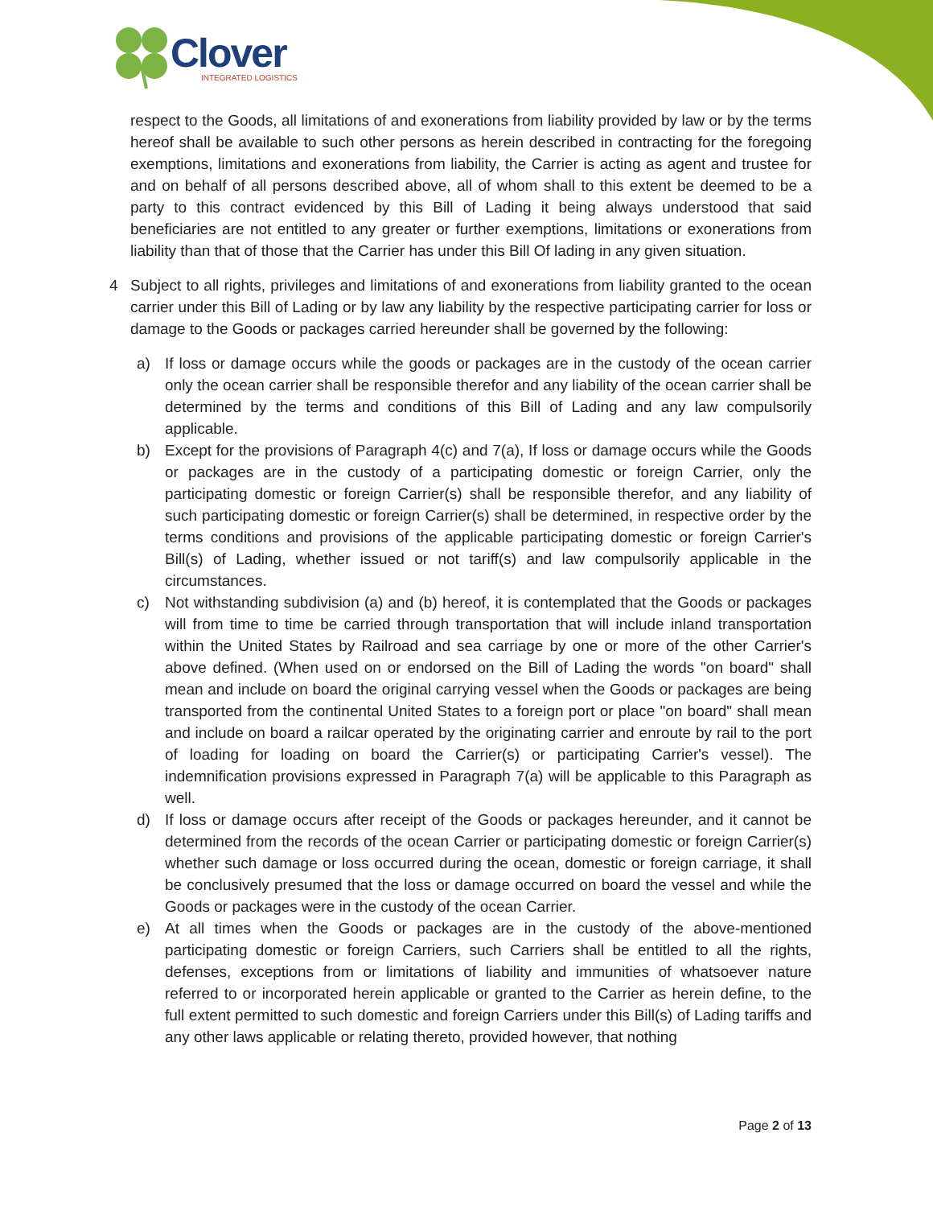Clover
INTEGRATED LOGISTICS
respect to the Goods, all limitations of and exonerations from liability provided by law or by the terms hereof shall be available to such other persons as herein described in contracting for the foregoing exemptions, limitations and exonerations from liability, the Carrier is acting as agent and trustee for and on behalf of all persons described above, all of whom shall to this extent be deemed to be a party to this contract evidenced by this Bill of Lading it being always understood that said beneficiaries are not entitled to any greater or further exemptions, limitations or exonerations from liability than that of those that the Carrier has under this Bill Of lading in any given situation.
4 Subject to all rights, privileges and limitations of and exonerations from liability granted to the ocean carrier under this Bill of Lading or by law any liability by the respective participating carrier for loss or damage to the Goods or packages carried hereunder shall be governed by the following:
a) If loss or damage occurs while the goods or packages are in the custody of the ocean carrier only the ocean carrier shall be responsible therefor and any liability of the ocean carrier shall be determined by the terms and conditions of this Bill of Lading and any law compulsorily applicable.
b) Except for the provisions of Paragraph 4(c) and 7(a), If loss or damage occurs while the Goods or packages are in the custody of a participating domestic or foreign Carrier, only the participating domestic or foreign Carrier(s) shall be responsible therefor, and any liability of such participating domestic or foreign Carrier(s) shall be determined, in respective order by the terms conditions and provisions of the applicable participating domestic or foreign Carrier's Bill(s) of Lading, whether issued or not tariff(s) and law compulsorily applicable in the circumstances.
c) Not withstanding subdivision (a) and (b) hereof, it is contemplated that the Goods or packages will from time to time be carried through transportation that will include inland transportation within the United States by Railroad and sea carriage by one or more of the other Carrier's above defined. (When used on or endorsed on the Bill of Lading the words "on board" shall mean and include on board the original carrying vessel when the Goods or packages are being transported from the continental United States to a foreign port or place "on board" shall mean and include on board a railcar operated by the originating carrier and enroute by rail to the port of loading for loading on board the Carrier(s) or participating Carrier's vessel). The indemnification provisions expressed in Paragraph 7(a) will be applicable to this Paragraph as well.
d) If loss or damage occurs after receipt of the Goods or packages hereunder, and it cannot be determined from the records of the ocean Carrier or participating domestic or foreign Carrier(s) whether such damage or loss occurred during the ocean, domestic or foreign carriage, it shall be conclusively presumed that the loss or damage occurred on board the vessel and while the Goods or packages were in the custody of the ocean Carrier.
e) At all times when the Goods or packages are in the custody of the above-mentioned participating domestic or foreign Carriers, such Carriers shall be entitled to all the rights, defenses, exceptions from or limitations of liability and immunities of whatsoever nature referred to or incorporated herein applicable or granted to the Carrier as herein define, to the full extent permitted to such domestic and foreign Carriers under this Bill(s) of Lading tariffs and any other laws applicable or relating thereto, provided however, that nothing
Page 2 of 13